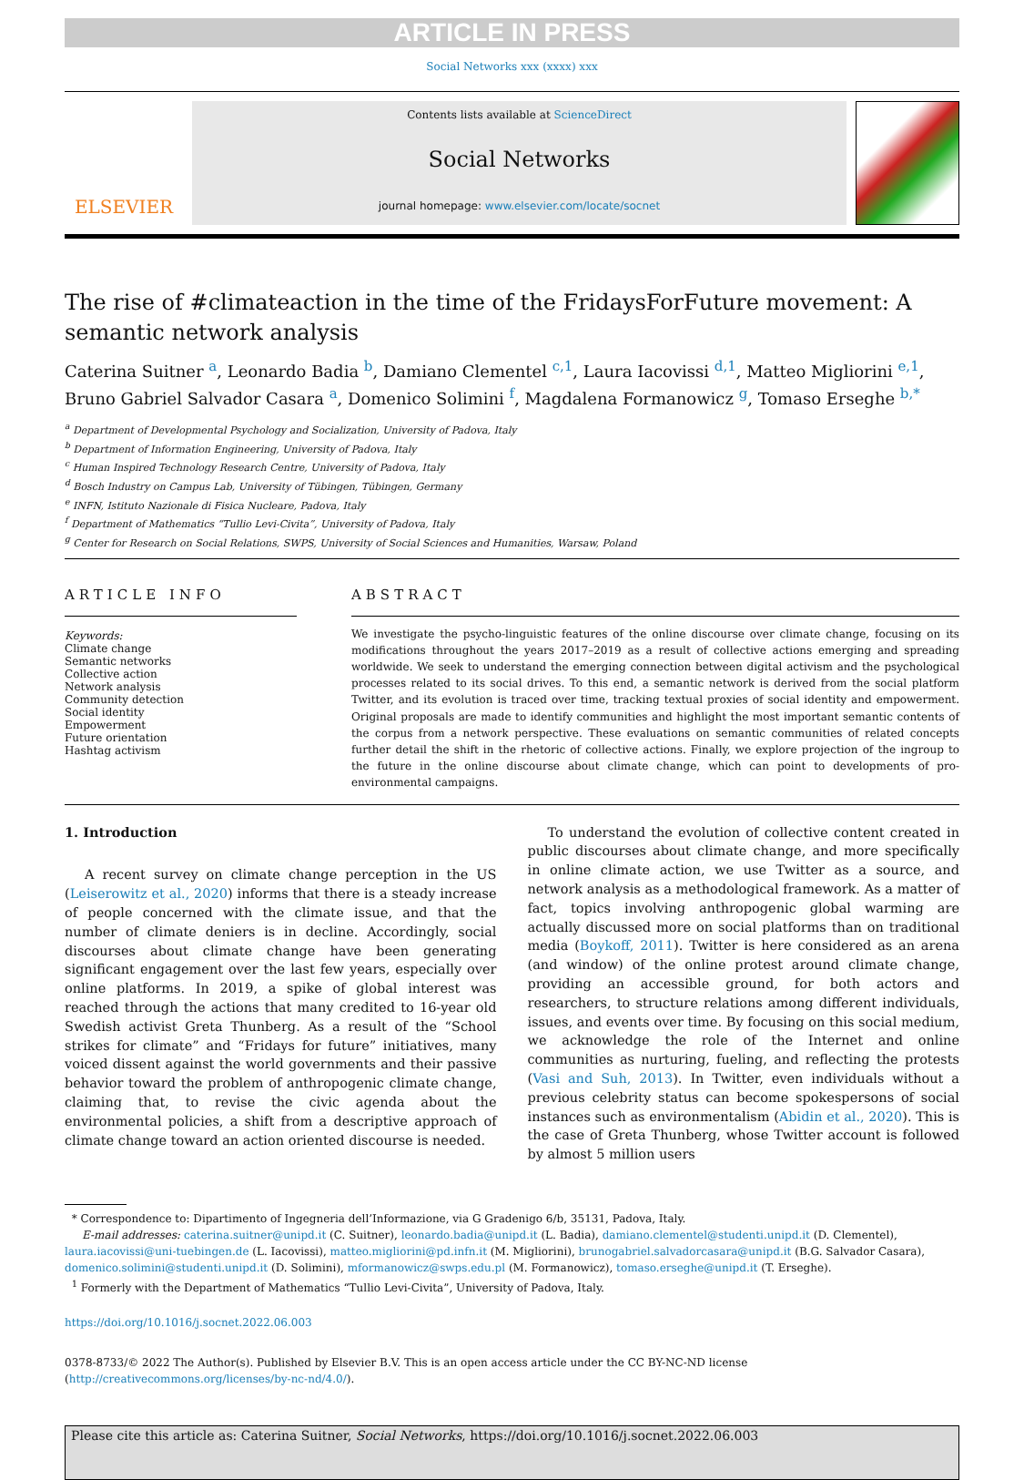ARTICLE IN PRESS
Social Networks xxx (xxxx) xxx
ELSEVIER
Contents lists available at ScienceDirect
Social Networks
journal homepage: www.elsevier.com/locate/socnet
The rise of #climateaction in the time of the FridaysForFuture movement: A semantic network analysis
Caterina Suitner <sup>a</sup>, Leonardo Badia <sup>b</sup>, Damiano Clementel <sup>c,1</sup>, Laura Iacovissi <sup>d,1</sup>, Matteo Migliorini <sup>e,1</sup>, Bruno Gabriel Salvador Casara <sup>a</sup>, Domenico Solimini <sup>f</sup>, Magdalena Formanowicz <sup>g</sup>, Tomaso Erseghe <sup>b,*</sup>
<sup>a</sup> Department of Developmental Psychology and Socialization, University of Padova, Italy
<sup>b</sup> Department of Information Engineering, University of Padova, Italy
<sup>c</sup> Human Inspired Technology Research Centre, University of Padova, Italy
<sup>d</sup> Bosch Industry on Campus Lab, University of Tübingen, Tübingen, Germany
<sup>e</sup> INFN, Istituto Nazionale di Fisica Nucleare, Padova, Italy
<sup>f</sup> Department of Mathematics “Tullio Levi-Civita”, University of Padova, Italy
<sup>g</sup> Center for Research on Social Relations, SWPS, University of Social Sciences and Humanities, Warsaw, Poland
ARTICLE INFO
Keywords:
Climate change
Semantic networks
Collective action
Network analysis
Community detection
Social identity
Empowerment
Future orientation
Hashtag activism
ABSTRACT
We investigate the psycho-linguistic features of the online discourse over climate change, focusing on its modifications throughout the years 2017–2019 as a result of collective actions emerging and spreading worldwide. We seek to understand the emerging connection between digital activism and the psychological processes related to its social drives. To this end, a semantic network is derived from the social platform Twitter, and its evolution is traced over time, tracking textual proxies of social identity and empowerment. Original proposals are made to identify communities and highlight the most important semantic contents of the corpus from a network perspective. These evaluations on semantic communities of related concepts further detail the shift in the rhetoric of collective actions. Finally, we explore projection of the ingroup to the future in the online discourse about climate change, which can point to developments of pro-environmental campaigns.
1. Introduction
A recent survey on climate change perception in the US (Leiserowitz et al., 2020) informs that there is a steady increase of people concerned with the climate issue, and that the number of climate deniers is in decline. Accordingly, social discourses about climate change have been generating significant engagement over the last few years, especially over online platforms. In 2019, a spike of global interest was reached through the actions that many credited to 16-year old Swedish activist Greta Thunberg. As a result of the “School strikes for climate” and “Fridays for future” initiatives, many voiced dissent against the world governments and their passive behavior toward the problem of anthropogenic climate change, claiming that, to revise the civic agenda about the environmental policies, a shift from a descriptive approach of climate change toward an action oriented discourse is needed.
To understand the evolution of collective content created in public discourses about climate change, and more specifically in online climate action, we use Twitter as a source, and network analysis as a methodological framework. As a matter of fact, topics involving anthropogenic global warming are actually discussed more on social platforms than on traditional media (Boykoff, 2011). Twitter is here considered as an arena (and window) of the online protest around climate change, providing an accessible ground, for both actors and researchers, to structure relations among different individuals, issues, and events over time. By focusing on this social medium, we acknowledge the role of the Internet and online communities as nurturing, fueling, and reflecting the protests (Vasi and Suh, 2013). In Twitter, even individuals without a previous celebrity status can become spokespersons of social instances such as environmentalism (Abidin et al., 2020). This is the case of Greta Thunberg, whose Twitter account is followed by almost 5 million users
* Correspondence to: Dipartimento of Ingegneria dell’Informazione, via G Gradenigo 6/b, 35131, Padova, Italy.
E-mail addresses: caterina.suitner@unipd.it (C. Suitner), leonardo.badia@unipd.it (L. Badia), damiano.clementel@studenti.unipd.it (D. Clementel), laura.iacovissi@uni-tuebingen.de (L. Iacovissi), matteo.migliorini@pd.infn.it (M. Migliorini), brunogabriel.salvadorcasara@unipd.it (B.G. Salvador Casara), domenico.solimini@studenti.unipd.it (D. Solimini), mformanowicz@swps.edu.pl (M. Formanowicz), tomaso.erseghe@unipd.it (T. Erseghe).
<sup>1</sup> Formerly with the Department of Mathematics “Tullio Levi-Civita”, University of Padova, Italy.
https://doi.org/10.1016/j.socnet.2022.06.003
0378-8733/© 2022 The Author(s). Published by Elsevier B.V. This is an open access article under the CC BY-NC-ND license (http://creativecommons.org/licenses/by-nc-nd/4.0/).
Please cite this article as: Caterina Suitner, Social Networks, https://doi.org/10.1016/j.socnet.2022.06.003